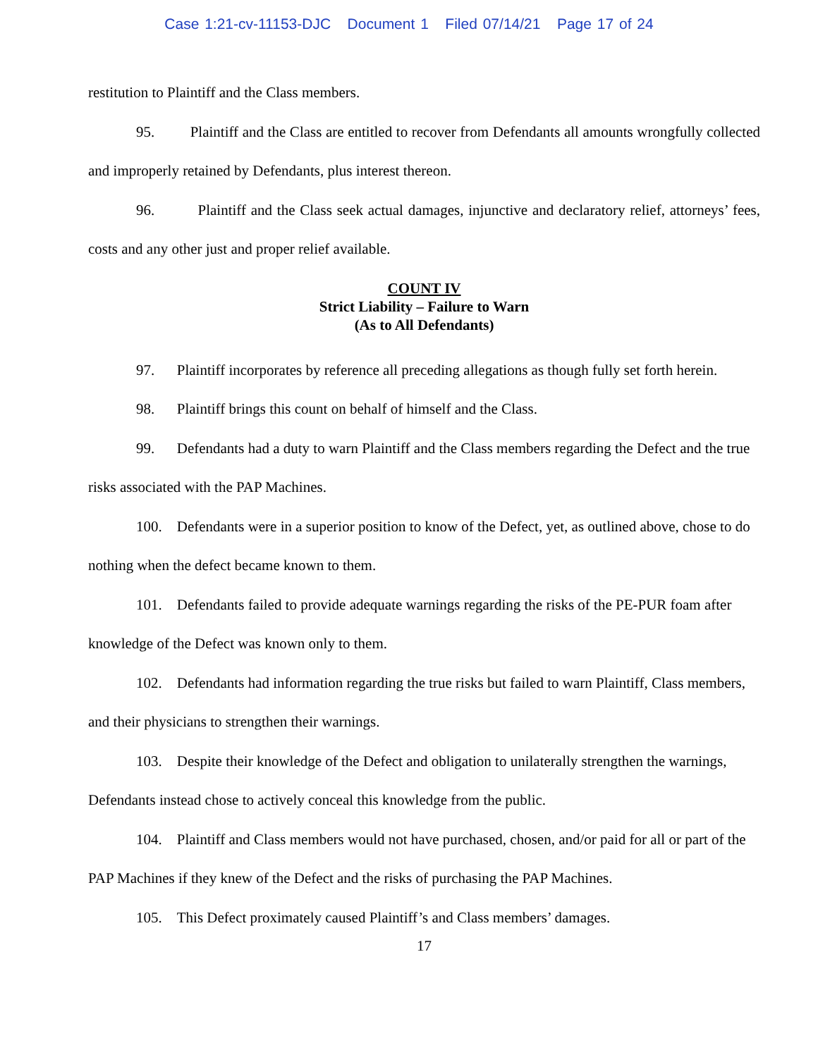Case 1:21-cv-11153-DJC Document 1 Filed 07/14/21 Page 17 of 24
restitution to Plaintiff and the Class members.
95. Plaintiff and the Class are entitled to recover from Defendants all amounts wrongfully collected and improperly retained by Defendants, plus interest thereon.
96. Plaintiff and the Class seek actual damages, injunctive and declaratory relief, attorneys’ fees, costs and any other just and proper relief available.
COUNT IV
Strict Liability – Failure to Warn
(As to All Defendants)
97. Plaintiff incorporates by reference all preceding allegations as though fully set forth herein.
98. Plaintiff brings this count on behalf of himself and the Class.
99. Defendants had a duty to warn Plaintiff and the Class members regarding the Defect and the true risks associated with the PAP Machines.
100. Defendants were in a superior position to know of the Defect, yet, as outlined above, chose to do nothing when the defect became known to them.
101. Defendants failed to provide adequate warnings regarding the risks of the PE-PUR foam after knowledge of the Defect was known only to them.
102. Defendants had information regarding the true risks but failed to warn Plaintiff, Class members, and their physicians to strengthen their warnings.
103. Despite their knowledge of the Defect and obligation to unilaterally strengthen the warnings, Defendants instead chose to actively conceal this knowledge from the public.
104. Plaintiff and Class members would not have purchased, chosen, and/or paid for all or part of the PAP Machines if they knew of the Defect and the risks of purchasing the PAP Machines.
105. This Defect proximately caused Plaintiff’s and Class members’ damages.
17